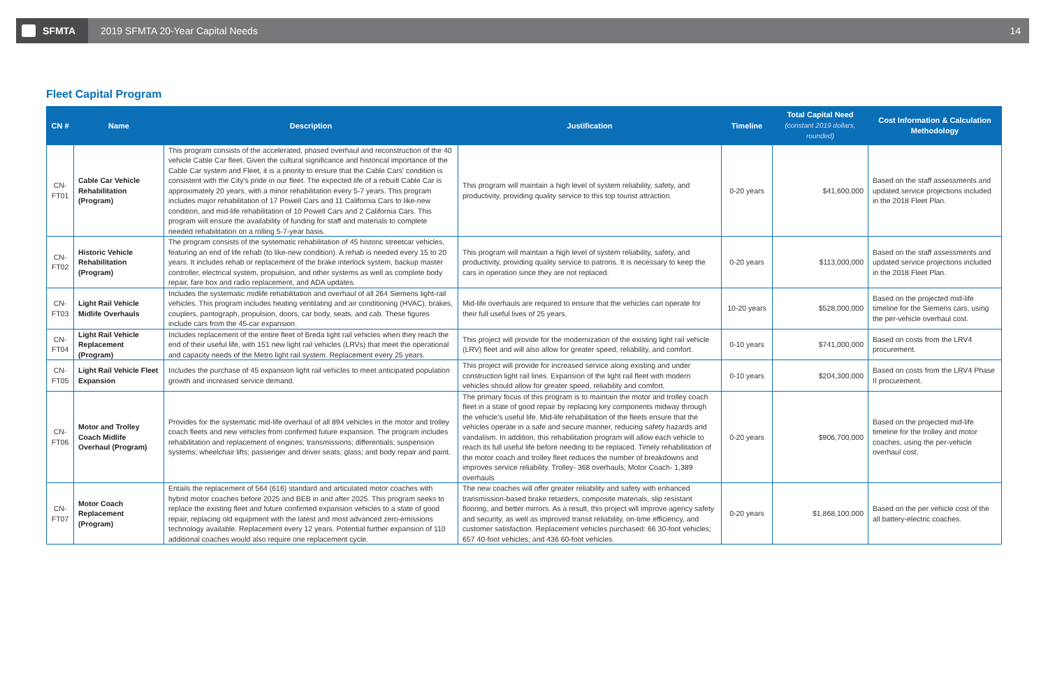SFMTA
2019 SFMTA 20-Year Capital Needs
14
Fleet Capital Program
| CN # | Name | Description | Justification | Timeline | Total Capital Need (constant 2019 dollars, rounded) | Cost Information & Calculation Methodology |
| --- | --- | --- | --- | --- | --- | --- |
| CN-FT01 | Cable Car Vehicle Rehabilitation (Program) | This program consists of the accelerated, phased overhaul and reconstruction of the 40 vehicle Cable Car fleet. Given the cultural significance and historical importance of the Cable Car system and Fleet, it is a priority to ensure that the Cable Cars' condition is consistent with the City's pride in our fleet. The expected life of a rebuilt Cable Car is approximately 20 years, with a minor rehabilitation every 5-7 years. This program includes major rehabilitation of 17 Powell Cars and 11 California Cars to like-new condition, and mid-life rehabilitation of 10 Powell Cars and 2 California Cars. This program will ensure the availability of funding for staff and materials to complete needed rehabilitation on a rolling 5-7-year basis. | This program will maintain a high level of system reliability, safety, and productivity, providing quality service to this top tourist attraction. | 0-20 years | $41,600,000 | Based on the staff assessments and updated service projections included in the 2018 Fleet Plan. |
| CN-FT02 | Historic Vehicle Rehabilitation (Program) | The program consists of the systematic rehabilitation of 45 historic streetcar vehicles, featuring an end of life rehab (to like-new condition). A rehab is needed every 15 to 20 years. It includes rehab or replacement of the brake interlock system, backup master controller, electrical system, propulsion, and other systems as well as complete body repair, fare box and radio replacement, and ADA updates. | This program will maintain a high level of system reliability, safety, and productivity, providing quality service to patrons. It is necessary to keep the cars in operation since they are not replaced. | 0-20 years | $113,000,000 | Based on the staff assessments and updated service projections included in the 2018 Fleet Plan. |
| CN-FT03 | Light Rail Vehicle Midlife Overhauls | Includes the systematic midlife rehabilitation and overhaul of all 264 Siemens light-rail vehicles. This program includes heating ventilating and air conditioning (HVAC), brakes, couplers, pantograph, propulsion, doors, car body, seats, and cab. These figures include cars from the 45-car expansion. | Mid-life overhauls are required to ensure that the vehicles can operate for their full useful lives of 25 years. | 10-20 years | $528,000,000 | Based on the projected mid-life timeline for the Siemens cars, using the per-vehicle overhaul cost. |
| CN-FT04 | Light Rail Vehicle Replacement (Program) | Includes replacement of the entire fleet of Breda light rail vehicles when they reach the end of their useful life, with 151 new light rail vehicles (LRVs) that meet the operational and capacity needs of the Metro light rail system. Replacement every 25 years. | This project will provide for the modernization of the existing light rail vehicle (LRV) fleet and will also allow for greater speed, reliability, and comfort. | 0-10 years | $741,000,000 | Based on costs from the LRV4 procurement. |
| CN-FT05 | Light Rail Vehicle Fleet Expansion | Includes the purchase of 45 expansion light rail vehicles to meet anticipated population growth and increased service demand. | This project will provide for increased service along existing and under construction light rail lines. Expansion of the light rail fleet with modern vehicles should allow for greater speed, reliability and comfort. | 0-10 years | $204,300,000 | Based on costs from the LRV4 Phase II procurement. |
| CN-FT06 | Motor and Trolley Coach Midlife Overhaul (Program) | Provides for the systematic mid-life overhaul of all 894 vehicles in the motor and trolley coach fleets and new vehicles from confirmed future expansion. The program includes rehabilitation and replacement of engines; transmissions; differentials; suspension systems; wheelchair lifts; passenger and driver seats; glass; and body repair and paint. | The primary focus of this program is to maintain the motor and trolley coach fleet in a state of good repair by replacing key components midway through the vehicle's useful life. Mid-life rehabilitation of the fleets ensure that the vehicles operate in a safe and secure manner, reducing safety hazards and vandalism. In addition, this rehabilitation program will allow each vehicle to reach its full useful life before needing to be replaced. Timely rehabilitation of the motor coach and trolley fleet reduces the number of breakdowns and improves service reliability. Trolley- 368 overhauls; Motor Coach- 1,389 overhauls | 0-20 years | $906,700,000 | Based on the projected mid-life timeline for the trolley and motor coaches, using the per-vehicle overhaul cost. |
| CN-FT07 | Motor Coach Replacement (Program) | Entails the replacement of 564 (616) standard and articulated motor coaches with hybrid motor coaches before 2025 and BEB in and after 2025. This program seeks to replace the existing fleet and future confirmed expansion vehicles to a state of good repair, replacing old equipment with the latest and most advanced zero-emissions technology available. Replacement every 12 years. Potential further expansion of 110 additional coaches would also require one replacement cycle. | The new coaches will offer greater reliability and safety with enhanced transmission-based brake retarders, composite materials, slip resistant flooring, and better mirrors. As a result, this project will improve agency safety and security, as well as improved transit reliability, on-time efficiency, and customer satisfaction. Replacement vehicles purchased: 66 30-foot vehicles; 657 40-foot vehicles; and 436 60-foot vehicles. | 0-20 years | $1,868,100,000 | Based on the per vehicle cost of the all battery-electric coaches. |